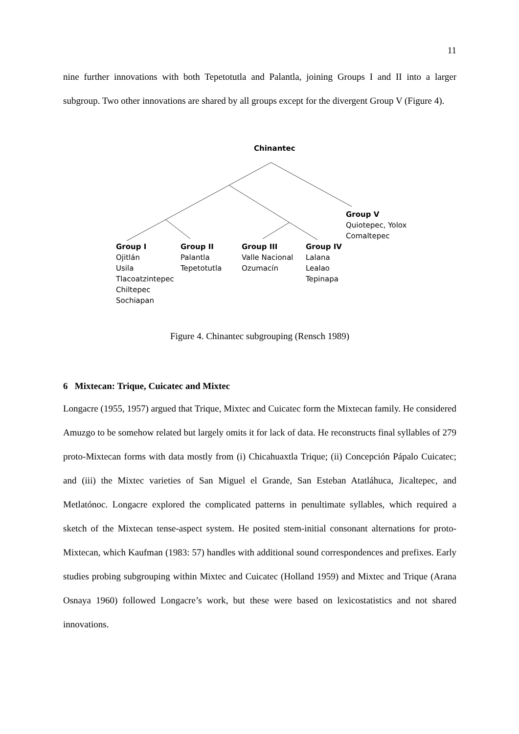11
nine further innovations with both Tepetotutla and Palantla, joining Groups I and II into a larger subgroup. Two other innovations are shared by all groups except for the divergent Group V (Figure 4).
Chinantec
Group V
Quiotepec, Yolox
Comaltepec
Group I
Ojitlán
Usila
Tlacoatzintepec
Chiltepec
Sochiapan
Group II
Palantla
Tepetotutla
Group III
Valle Nacional
Ozumacín
Group IV
Lalana
Lealao
Tepinapa
Figure 4. Chinantec subgrouping (Rensch 1989)
6 Mixtecan: Trique, Cuicatec and Mixtec
Longacre (1955, 1957) argued that Trique, Mixtec and Cuicatec form the Mixtecan family. He considered Amuzgo to be somehow related but largely omits it for lack of data. He reconstructs final syllables of 279 proto-Mixtecan forms with data mostly from (i) Chicahuaxtla Trique; (ii) Concepción Pápalo Cuicatec; and (iii) the Mixtec varieties of San Miguel el Grande, San Esteban Atatláhuca, Jicaltepec, and Metlatónoc. Longacre explored the complicated patterns in penultimate syllables, which required a sketch of the Mixtecan tense-aspect system. He posited stem-initial consonant alternations for proto-Mixtecan, which Kaufman (1983: 57) handles with additional sound correspondences and prefixes. Early studies probing subgrouping within Mixtec and Cuicatec (Holland 1959) and Mixtec and Trique (Arana Osnaya 1960) followed Longacre’s work, but these were based on lexicostatistics and not shared innovations.